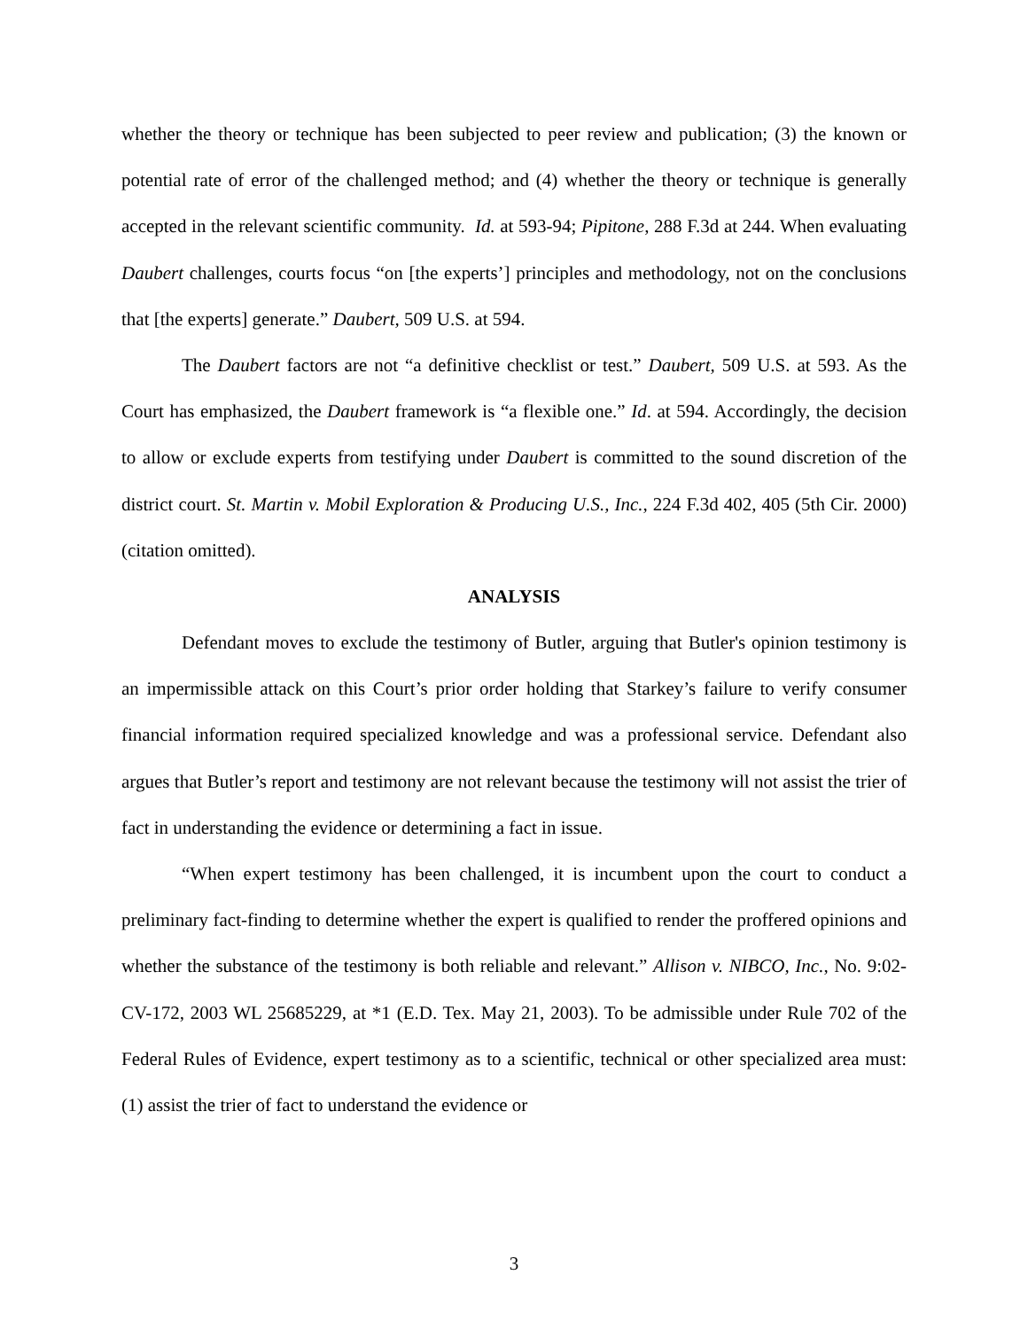whether the theory or technique has been subjected to peer review and publication; (3) the known or potential rate of error of the challenged method; and (4) whether the theory or technique is generally accepted in the relevant scientific community. Id. at 593-94; Pipitone, 288 F.3d at 244. When evaluating Daubert challenges, courts focus “on [the experts’] principles and methodology, not on the conclusions that [the experts] generate.” Daubert, 509 U.S. at 594.
The Daubert factors are not “a definitive checklist or test.” Daubert, 509 U.S. at 593. As the Court has emphasized, the Daubert framework is “a flexible one.” Id. at 594. Accordingly, the decision to allow or exclude experts from testifying under Daubert is committed to the sound discretion of the district court. St. Martin v. Mobil Exploration & Producing U.S., Inc., 224 F.3d 402, 405 (5th Cir. 2000) (citation omitted).
ANALYSIS
Defendant moves to exclude the testimony of Butler, arguing that Butler's opinion testimony is an impermissible attack on this Court’s prior order holding that Starkey’s failure to verify consumer financial information required specialized knowledge and was a professional service. Defendant also argues that Butler’s report and testimony are not relevant because the testimony will not assist the trier of fact in understanding the evidence or determining a fact in issue.
“When expert testimony has been challenged, it is incumbent upon the court to conduct a preliminary fact-finding to determine whether the expert is qualified to render the proffered opinions and whether the substance of the testimony is both reliable and relevant.” Allison v. NIBCO, Inc., No. 9:02-CV-172, 2003 WL 25685229, at *1 (E.D. Tex. May 21, 2003). To be admissible under Rule 702 of the Federal Rules of Evidence, expert testimony as to a scientific, technical or other specialized area must: (1) assist the trier of fact to understand the evidence or
3